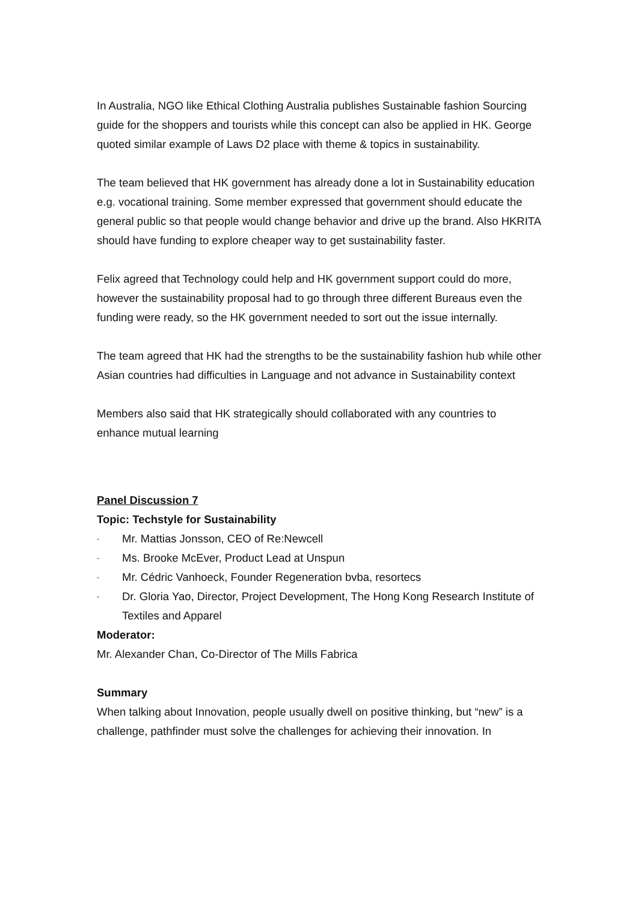In Australia, NGO like Ethical Clothing Australia publishes Sustainable fashion Sourcing guide for the shoppers and tourists while this concept can also be applied in HK. George quoted similar example of Laws D2 place with theme & topics in sustainability.
The team believed that HK government has already done a lot in Sustainability education e.g. vocational training. Some member expressed that government should educate the general public so that people would change behavior and drive up the brand. Also HKRITA should have funding to explore cheaper way to get sustainability faster.
Felix agreed that Technology could help and HK government support could do more, however the sustainability proposal had to go through three different Bureaus even the funding were ready, so the HK government needed to sort out the issue internally.
The team agreed that HK had the strengths to be the sustainability fashion hub while other Asian countries had difficulties in Language and not advance in Sustainability context
Members also said that HK strategically should collaborated with any countries to enhance mutual learning
Panel Discussion 7
Topic: Techstyle for Sustainability
- Mr. Mattias Jonsson, CEO of Re:Newcell
- Ms. Brooke McEver, Product Lead at Unspun
- Mr. Cédric Vanhoeck, Founder Regeneration bvba, resortecs
- Dr. Gloria Yao, Director, Project Development, The Hong Kong Research Institute of Textiles and Apparel
Moderator:
Mr. Alexander Chan, Co-Director of The Mills Fabrica
Summary
When talking about Innovation, people usually dwell on positive thinking, but “new” is a challenge, pathfinder must solve the challenges for achieving their innovation. In